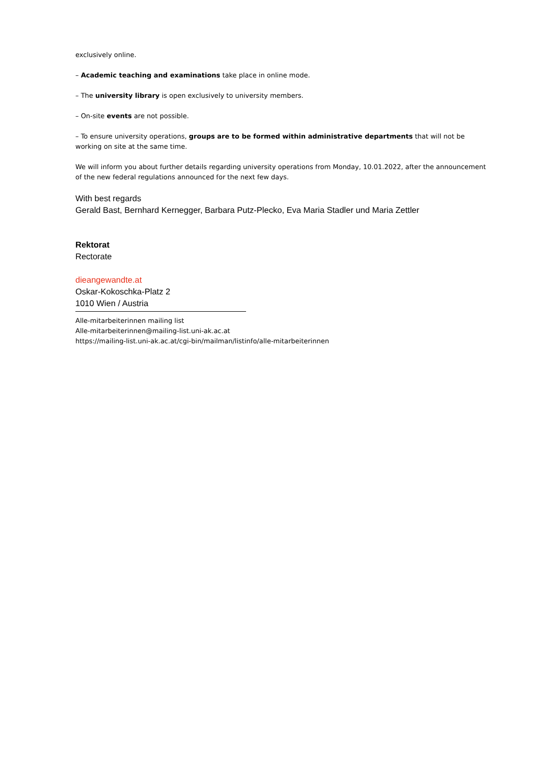exclusively online.
– Academic teaching and examinations take place in online mode.
– The university library is open exclusively to university members.
– On-site events are not possible.
– To ensure university operations, groups are to be formed within administrative departments that will not be working on site at the same time.
We will inform you about further details regarding university operations from Monday, 10.01.2022, after the announcement of the new federal regulations announced for the next few days.
With best regards
Gerald Bast, Bernhard Kernegger, Barbara Putz-Plecko, Eva Maria Stadler und Maria Zettler
Rektorat
Rectorate
dieangewandte.at
Oskar-Kokoschka-Platz 2
1010 Wien / Austria
Alle-mitarbeiterinnen mailing list
Alle-mitarbeiterinnen@mailing-list.uni-ak.ac.at
https://mailing-list.uni-ak.ac.at/cgi-bin/mailman/listinfo/alle-mitarbeiterinnen